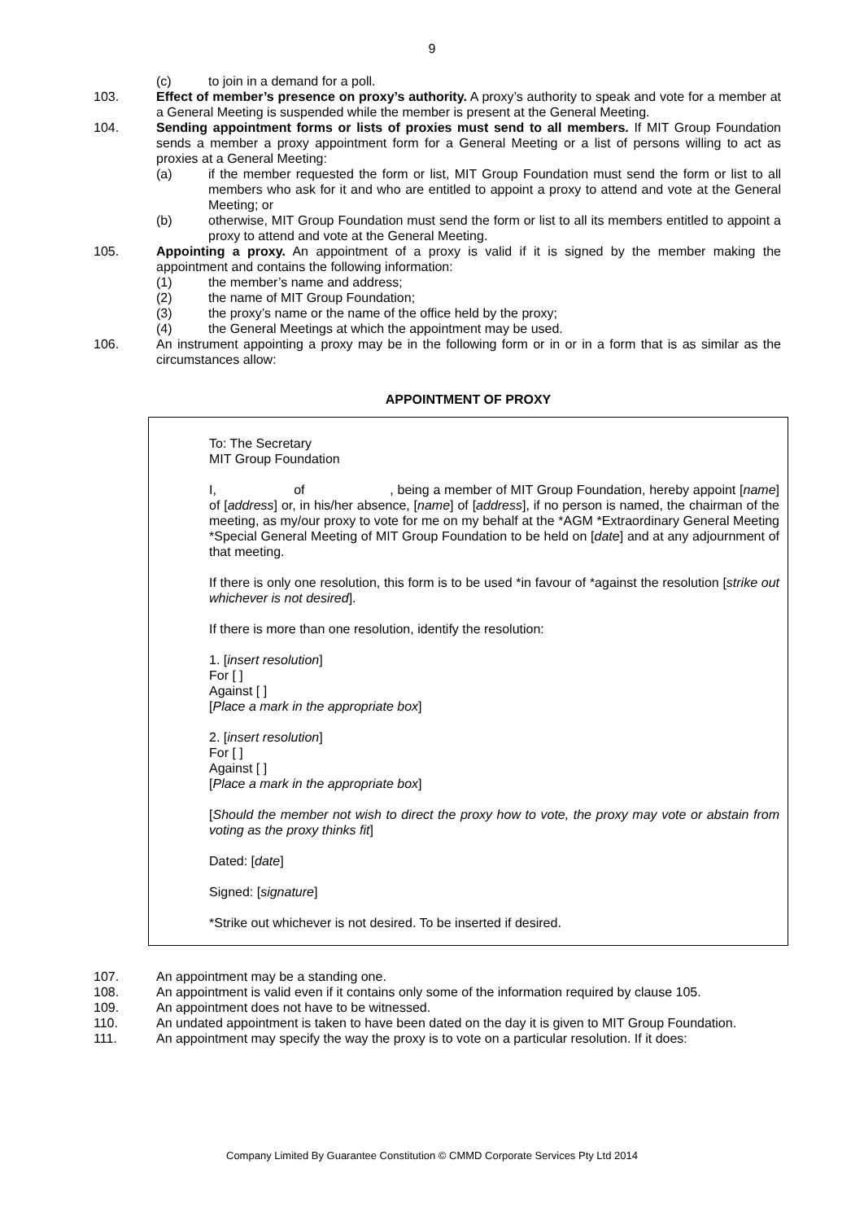9
(c) to join in a demand for a poll.
103. Effect of member’s presence on proxy’s authority. A proxy’s authority to speak and vote for a member at a General Meeting is suspended while the member is present at the General Meeting.
104. Sending appointment forms or lists of proxies must send to all members. If MIT Group Foundation sends a member a proxy appointment form for a General Meeting or a list of persons willing to act as proxies at a General Meeting:
(a) if the member requested the form or list, MIT Group Foundation must send the form or list to all members who ask for it and who are entitled to appoint a proxy to attend and vote at the General Meeting; or
(b) otherwise, MIT Group Foundation must send the form or list to all its members entitled to appoint a proxy to attend and vote at the General Meeting.
105. Appointing a proxy. An appointment of a proxy is valid if it is signed by the member making the appointment and contains the following information:
(1) the member’s name and address;
(2) the name of MIT Group Foundation;
(3) the proxy’s name or the name of the office held by the proxy;
(4) the General Meetings at which the appointment may be used.
106. An instrument appointing a proxy may be in the following form or in or in a form that is as similar as the circumstances allow:
APPOINTMENT OF PROXY
To: The Secretary
MIT Group Foundation
I, of , being a member of MIT Group Foundation, hereby appoint [name] of [address] or, in his/her absence, [name] of [address], if no person is named, the chairman of the meeting, as my/our proxy to vote for me on my behalf at the *AGM *Extraordinary General Meeting *Special General Meeting of MIT Group Foundation to be held on [date] and at any adjournment of that meeting.
If there is only one resolution, this form is to be used *in favour of *against the resolution [strike out whichever is not desired].
If there is more than one resolution, identify the resolution:
1. [insert resolution]
For [ ]
Against [ ]
[Place a mark in the appropriate box]
2. [insert resolution]
For [ ]
Against [ ]
[Place a mark in the appropriate box]
[Should the member not wish to direct the proxy how to vote, the proxy may vote or abstain from voting as the proxy thinks fit]
Dated: [date]
Signed: [signature]
*Strike out whichever is not desired. To be inserted if desired.
107. An appointment may be a standing one.
108. An appointment is valid even if it contains only some of the information required by clause 105.
109. An appointment does not have to be witnessed.
110. An undated appointment is taken to have been dated on the day it is given to MIT Group Foundation.
111. An appointment may specify the way the proxy is to vote on a particular resolution. If it does:
Company Limited By Guarantee Constitution © CMMD Corporate Services Pty Ltd 2014